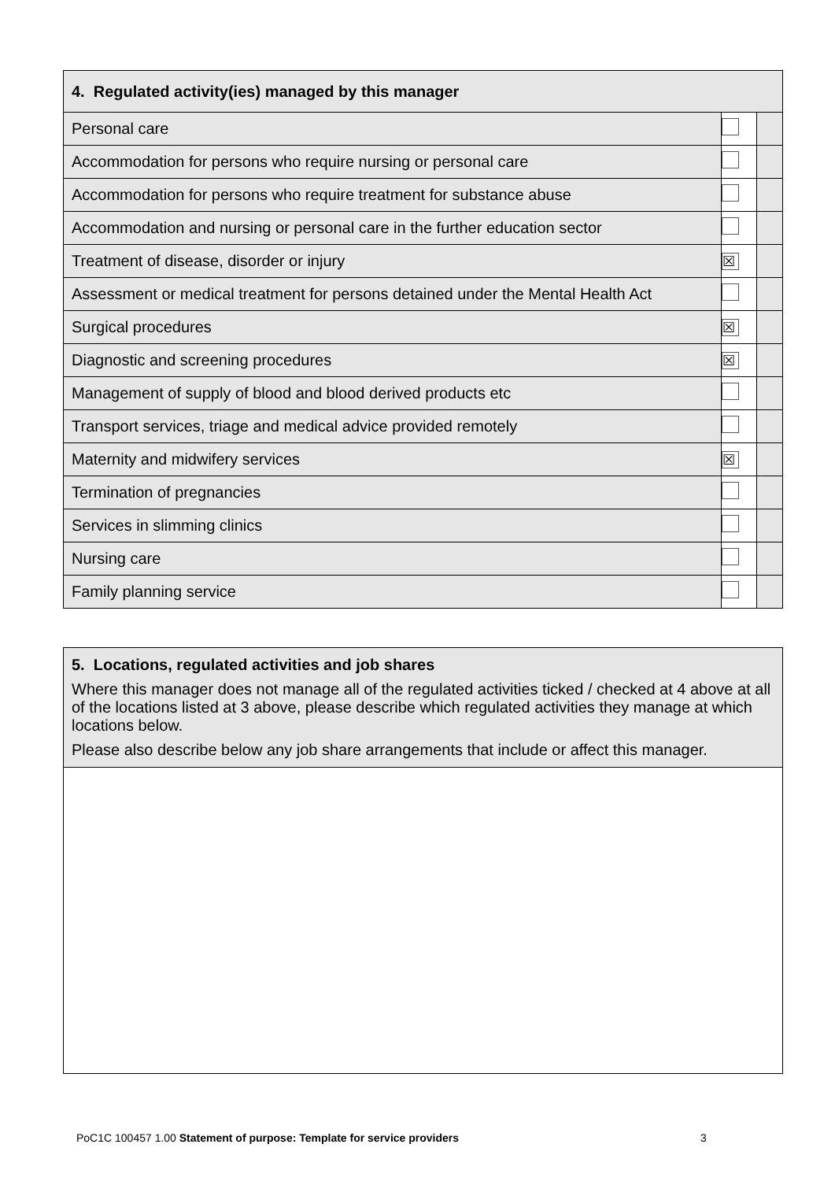| 4. Regulated activity(ies) managed by this manager | | |
| --- | --- | --- |
| Personal care | | |
| Accommodation for persons who require nursing or personal care | | |
| Accommodation for persons who require treatment for substance abuse | | |
| Accommodation and nursing or personal care in the further education sector | | |
| Treatment of disease, disorder or injury | ☒ | |
| Assessment or medical treatment for persons detained under the Mental Health Act | | |
| Surgical procedures | ☒ | |
| Diagnostic and screening procedures | ☒ | |
| Management of supply of blood and blood derived products etc | | |
| Transport services, triage and medical advice provided remotely | | |
| Maternity and midwifery services | ☒ | |
| Termination of pregnancies | | |
| Services in slimming clinics | | |
| Nursing care | | |
| Family planning service | | |
5. Locations, regulated activities and job shares
Where this manager does not manage all of the regulated activities ticked / checked at 4 above at all of the locations listed at 3 above, please describe which regulated activities they manage at which locations below.
Please also describe below any job share arrangements that include or affect this manager.
PoC1C 100457 1.00 Statement of purpose: Template for service providers
3